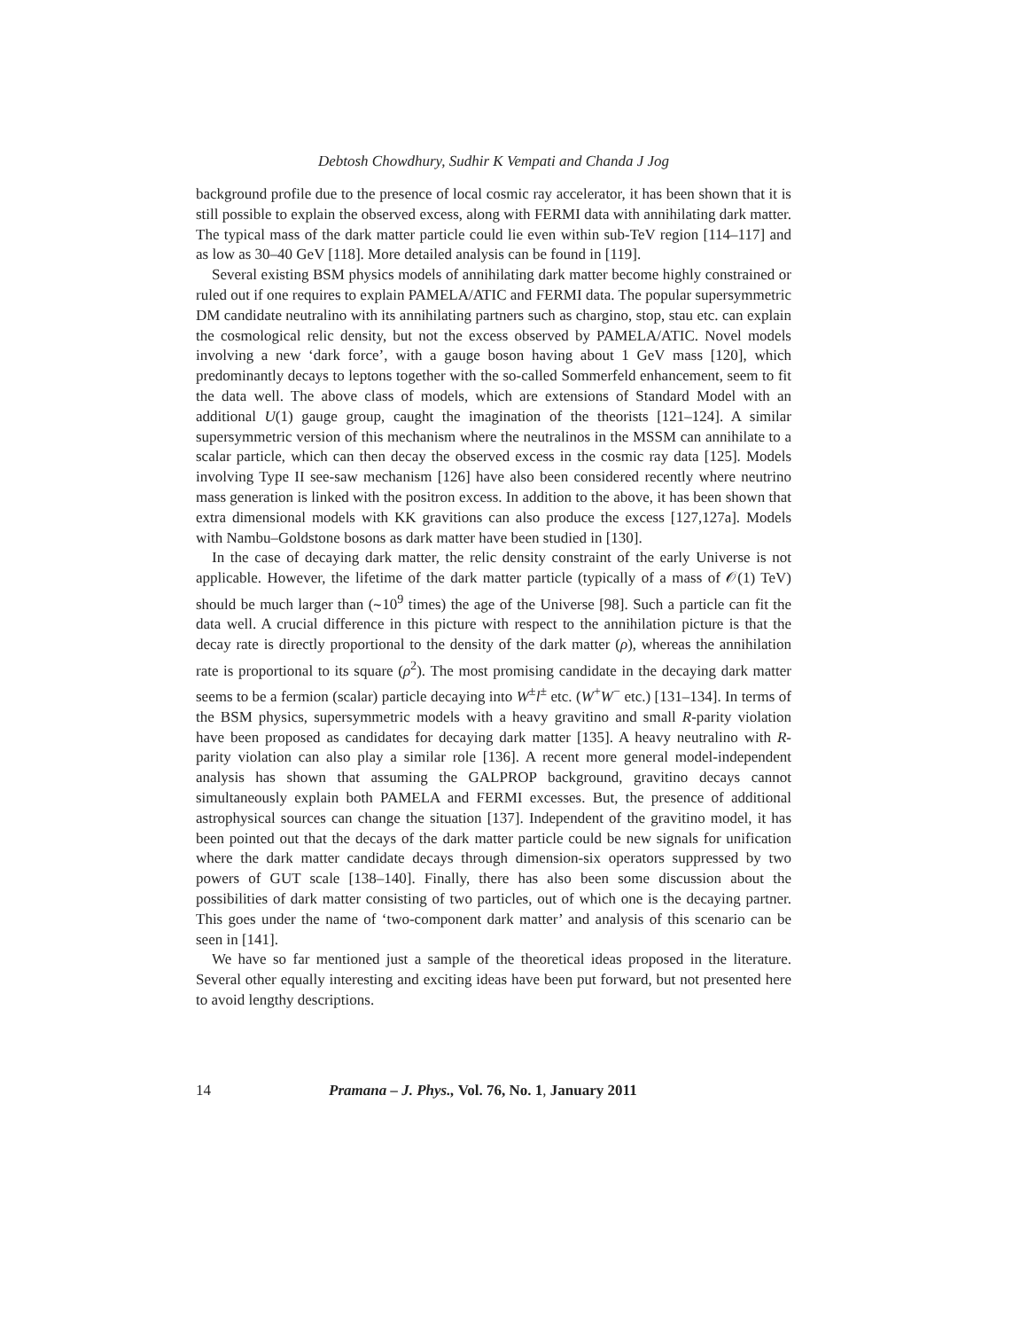Debtosh Chowdhury, Sudhir K Vempati and Chanda J Jog
background profile due to the presence of local cosmic ray accelerator, it has been shown that it is still possible to explain the observed excess, along with FERMI data with annihilating dark matter. The typical mass of the dark matter particle could lie even within sub-TeV region [114–117] and as low as 30–40 GeV [118]. More detailed analysis can be found in [119].
Several existing BSM physics models of annihilating dark matter become highly constrained or ruled out if one requires to explain PAMELA/ATIC and FERMI data. The popular supersymmetric DM candidate neutralino with its annihilating partners such as chargino, stop, stau etc. can explain the cosmological relic density, but not the excess observed by PAMELA/ATIC. Novel models involving a new ‘dark force’, with a gauge boson having about 1 GeV mass [120], which predominantly decays to leptons together with the so-called Sommerfeld enhancement, seem to fit the data well. The above class of models, which are extensions of Standard Model with an additional U(1) gauge group, caught the imagination of the theorists [121–124]. A similar supersymmetric version of this mechanism where the neutralinos in the MSSM can annihilate to a scalar particle, which can then decay the observed excess in the cosmic ray data [125]. Models involving Type II see-saw mechanism [126] have also been considered recently where neutrino mass generation is linked with the positron excess. In addition to the above, it has been shown that extra dimensional models with KK gravitions can also produce the excess [127,127a]. Models with Nambu–Goldstone bosons as dark matter have been studied in [130].
In the case of decaying dark matter, the relic density constraint of the early Universe is not applicable. However, the lifetime of the dark matter particle (typically of a mass of 𝒪(1) TeV) should be much larger than (∼10<sup>9</sup> times) the age of the Universe [98]. Such a particle can fit the data well. A crucial difference in this picture with respect to the annihilation picture is that the decay rate is directly proportional to the density of the dark matter (ρ), whereas the annihilation rate is proportional to its square (ρ<sup>2</sup>). The most promising candidate in the decaying dark matter seems to be a fermion (scalar) particle decaying into W<sup>±</sup>l<sup>±</sup> etc. (W<sup>+</sup>W<sup>−</sup> etc.) [131–134]. In terms of the BSM physics, supersymmetric models with a heavy gravitino and small R-parity violation have been proposed as candidates for decaying dark matter [135]. A heavy neutralino with R-parity violation can also play a similar role [136]. A recent more general model-independent analysis has shown that assuming the GALPROP background, gravitino decays cannot simultaneously explain both PAMELA and FERMI excesses. But, the presence of additional astrophysical sources can change the situation [137]. Independent of the gravitino model, it has been pointed out that the decays of the dark matter particle could be new signals for unification where the dark matter candidate decays through dimension-six operators suppressed by two powers of GUT scale [138–140]. Finally, there has also been some discussion about the possibilities of dark matter consisting of two particles, out of which one is the decaying partner. This goes under the name of ‘two-component dark matter’ and analysis of this scenario can be seen in [141].
We have so far mentioned just a sample of the theoretical ideas proposed in the literature. Several other equally interesting and exciting ideas have been put forward, but not presented here to avoid lengthy descriptions.
14 Pramana – J. Phys., Vol. 76, No. 1, January 2011